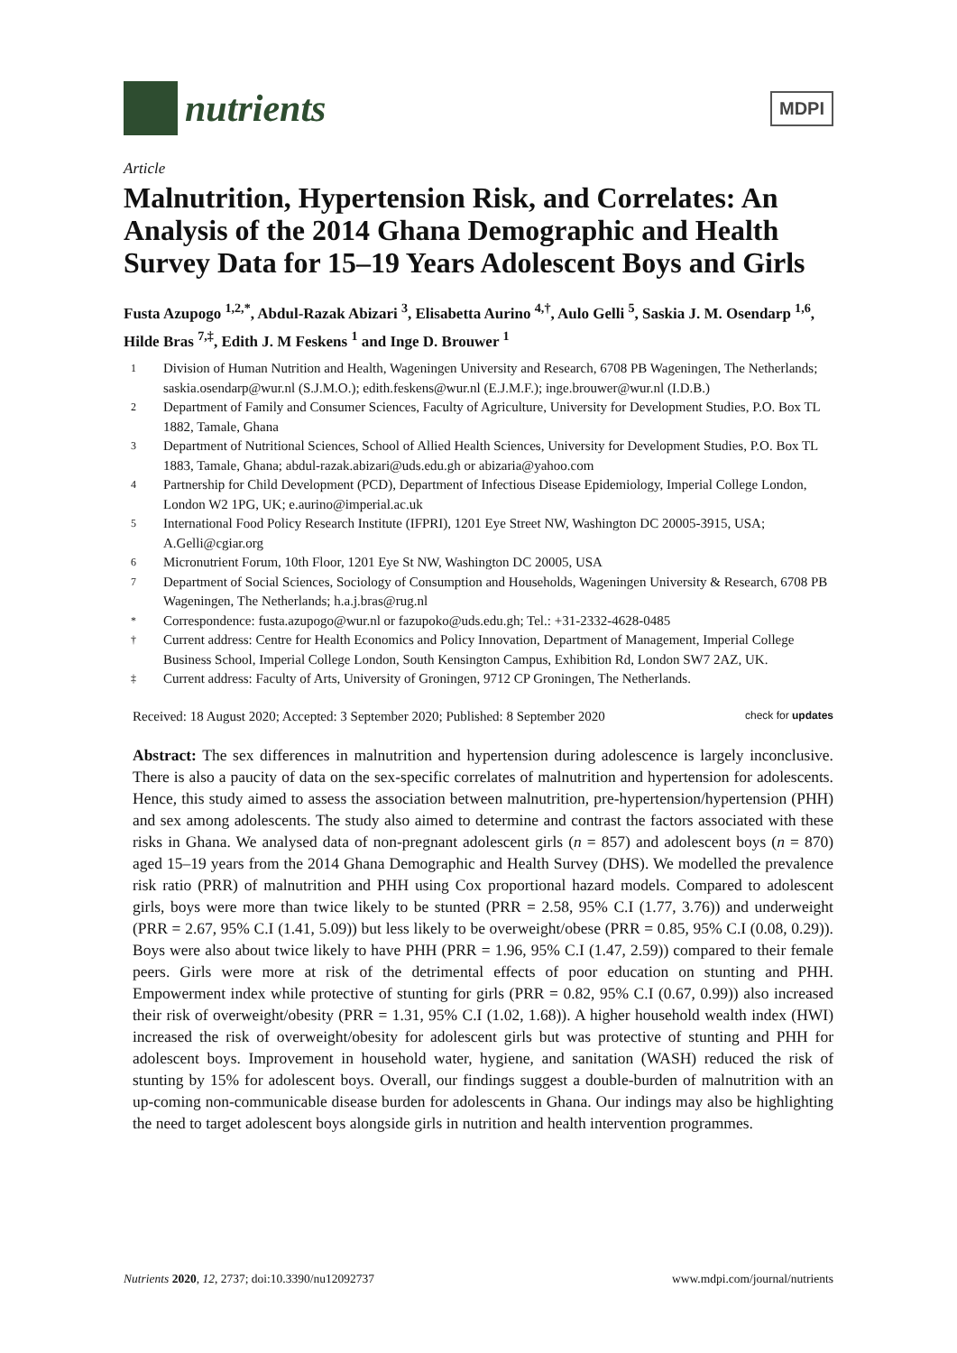nutrients
MDPI
Article
Malnutrition, Hypertension Risk, and Correlates: An Analysis of the 2014 Ghana Demographic and Health Survey Data for 15–19 Years Adolescent Boys and Girls
Fusta Azupogo <sup>1,2,*</sup>, Abdul-Razak Abizari <sup>3</sup>, Elisabetta Aurino <sup>4,†</sup>, Aulo Gelli <sup>5</sup>, Saskia J. M. Osendarp <sup>1,6</sup>, Hilde Bras <sup>7,‡</sup>, Edith J. M Feskens <sup>1</sup> and Inge D. Brouwer <sup>1</sup>
1 Division of Human Nutrition and Health, Wageningen University and Research, 6708 PB Wageningen, The Netherlands; saskia.osendarp@wur.nl (S.J.M.O.); edith.feskens@wur.nl (E.J.M.F.); inge.brouwer@wur.nl (I.D.B.)
2 Department of Family and Consumer Sciences, Faculty of Agriculture, University for Development Studies, P.O. Box TL 1882, Tamale, Ghana
3 Department of Nutritional Sciences, School of Allied Health Sciences, University for Development Studies, P.O. Box TL 1883, Tamale, Ghana; abdul-razak.abizari@uds.edu.gh or abizaria@yahoo.com
4 Partnership for Child Development (PCD), Department of Infectious Disease Epidemiology, Imperial College London, London W2 1PG, UK; e.aurino@imperial.ac.uk
5 International Food Policy Research Institute (IFPRI), 1201 Eye Street NW, Washington DC 20005-3915, USA; A.Gelli@cgiar.org
6 Micronutrient Forum, 10th Floor, 1201 Eye St NW, Washington DC 20005, USA
7 Department of Social Sciences, Sociology of Consumption and Households, Wageningen University & Research, 6708 PB Wageningen, The Netherlands; h.a.j.bras@rug.nl
* Correspondence: fusta.azupogo@wur.nl or fazupoko@uds.edu.gh; Tel.: +31-2332-4628-0485
† Current address: Centre for Health Economics and Policy Innovation, Department of Management, Imperial College Business School, Imperial College London, South Kensington Campus, Exhibition Rd, London SW7 2AZ, UK.
‡ Current address: Faculty of Arts, University of Groningen, 9712 CP Groningen, The Netherlands.
Received: 18 August 2020; Accepted: 3 September 2020; Published: 8 September 2020 check for updates
Abstract: The sex differences in malnutrition and hypertension during adolescence is largely inconclusive. There is also a paucity of data on the sex-specific correlates of malnutrition and hypertension for adolescents. Hence, this study aimed to assess the association between malnutrition, pre-hypertension/hypertension (PHH) and sex among adolescents. The study also aimed to determine and contrast the factors associated with these risks in Ghana. We analysed data of non-pregnant adolescent girls (n = 857) and adolescent boys (n = 870) aged 15–19 years from the 2014 Ghana Demographic and Health Survey (DHS). We modelled the prevalence risk ratio (PRR) of malnutrition and PHH using Cox proportional hazard models. Compared to adolescent girls, boys were more than twice likely to be stunted (PRR = 2.58, 95% C.I (1.77, 3.76)) and underweight (PRR = 2.67, 95% C.I (1.41, 5.09)) but less likely to be overweight/obese (PRR = 0.85, 95% C.I (0.08, 0.29)). Boys were also about twice likely to have PHH (PRR = 1.96, 95% C.I (1.47, 2.59)) compared to their female peers. Girls were more at risk of the detrimental effects of poor education on stunting and PHH. Empowerment index while protective of stunting for girls (PRR = 0.82, 95% C.I (0.67, 0.99)) also increased their risk of overweight/obesity (PRR = 1.31, 95% C.I (1.02, 1.68)). A higher household wealth index (HWI) increased the risk of overweight/obesity for adolescent girls but was protective of stunting and PHH for adolescent boys. Improvement in household water, hygiene, and sanitation (WASH) reduced the risk of stunting by 15% for adolescent boys. Overall, our findings suggest a double-burden of malnutrition with an up-coming non-communicable disease burden for adolescents in Ghana. Our indings may also be highlighting the need to target adolescent boys alongside girls in nutrition and health intervention programmes.
Nutrients 2020, 12, 2737; doi:10.3390/nu12092737 www.mdpi.com/journal/nutrients